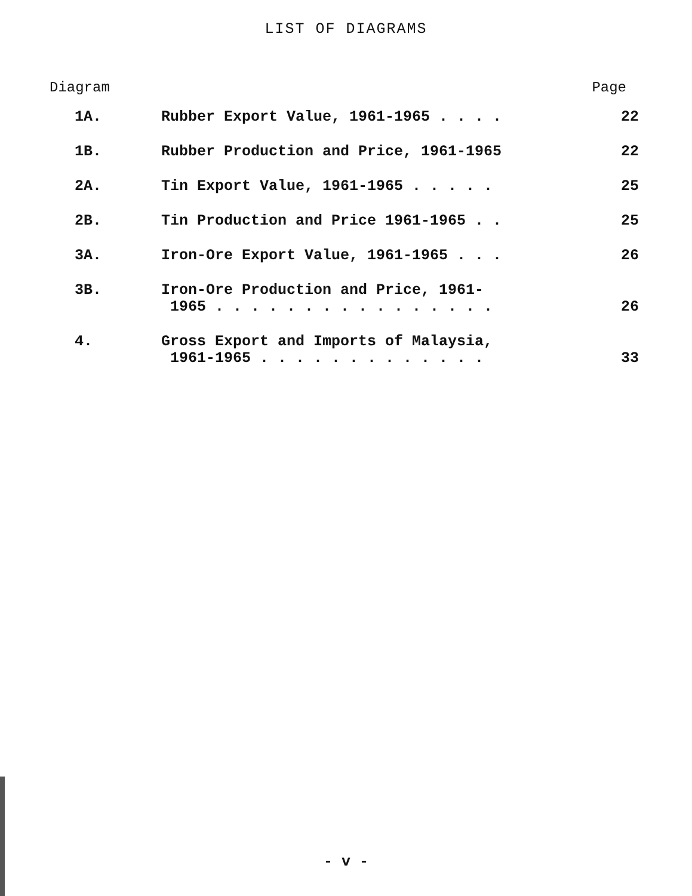LIST OF DIAGRAMS
Diagram Page
| 1A. | Rubber Export Value, 1961-1965 . . . . | 22 |
| 1B. | Rubber Production and Price, 1961-1965 | 22 |
| 2A. | Tin Export Value, 1961-1965 . . . . . | 25 |
| 2B. | Tin Production and Price 1961-1965 . . | 25 |
| 3A. | Iron-Ore Export Value, 1961-1965 . . . | 26 |
| 3B. | Iron-Ore Production and Price, 1961- 1965 . . . . . . . . . . . . . . . . | 26 |
| 4. | Gross Export and Imports of Malaysia, 1961-1965 . . . . . . . . . . . . . | 33 |
- v -